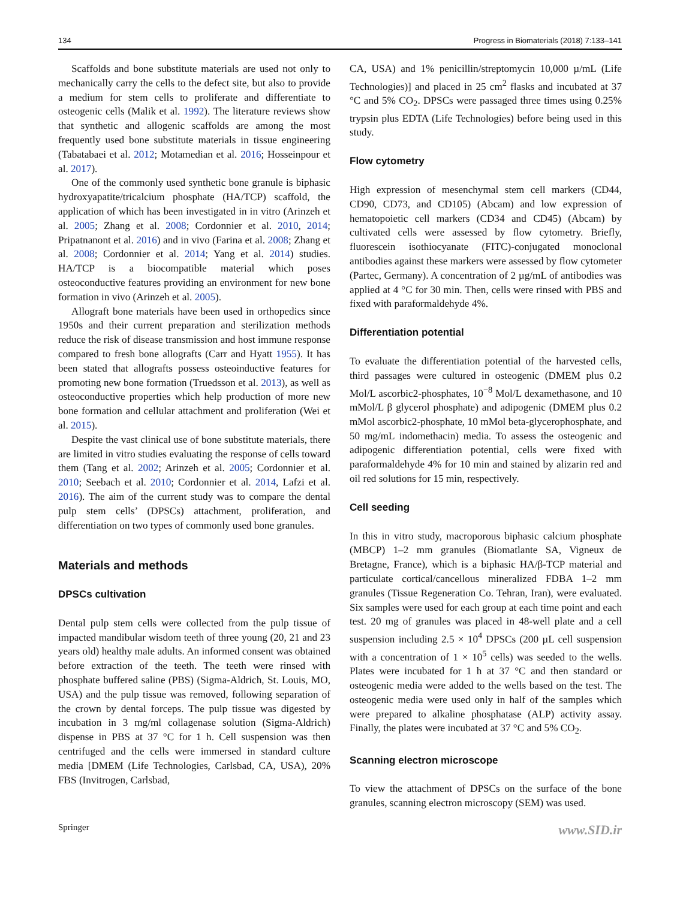134 Progress in Biomaterials (2018) 7:133–141
Scaffolds and bone substitute materials are used not only to mechanically carry the cells to the defect site, but also to provide a medium for stem cells to proliferate and differentiate to osteogenic cells (Malik et al. 1992). The literature reviews show that synthetic and allogenic scaffolds are among the most frequently used bone substitute materials in tissue engineering (Tabatabaei et al. 2012; Motamedian et al. 2016; Hosseinpour et al. 2017).
One of the commonly used synthetic bone granule is biphasic hydroxyapatite/tricalcium phosphate (HA/TCP) scaffold, the application of which has been investigated in in vitro (Arinzeh et al. 2005; Zhang et al. 2008; Cordonnier et al. 2010, 2014; Pripatnanont et al. 2016) and in vivo (Farina et al. 2008; Zhang et al. 2008; Cordonnier et al. 2014; Yang et al. 2014) studies. HA/TCP is a biocompatible material which poses osteoconductive features providing an environment for new bone formation in vivo (Arinzeh et al. 2005).
Allograft bone materials have been used in orthopedics since 1950s and their current preparation and sterilization methods reduce the risk of disease transmission and host immune response compared to fresh bone allografts (Carr and Hyatt 1955). It has been stated that allografts possess osteoinductive features for promoting new bone formation (Truedsson et al. 2013), as well as osteoconductive properties which help production of more new bone formation and cellular attachment and proliferation (Wei et al. 2015).
Despite the vast clinical use of bone substitute materials, there are limited in vitro studies evaluating the response of cells toward them (Tang et al. 2002; Arinzeh et al. 2005; Cordonnier et al. 2010; Seebach et al. 2010; Cordonnier et al. 2014, Lafzi et al. 2016). The aim of the current study was to compare the dental pulp stem cells’ (DPSCs) attachment, proliferation, and differentiation on two types of commonly used bone granules.
Materials and methods
DPSCs cultivation
Dental pulp stem cells were collected from the pulp tissue of impacted mandibular wisdom teeth of three young (20, 21 and 23 years old) healthy male adults. An informed consent was obtained before extraction of the teeth. The teeth were rinsed with phosphate buffered saline (PBS) (Sigma-Aldrich, St. Louis, MO, USA) and the pulp tissue was removed, following separation of the crown by dental forceps. The pulp tissue was digested by incubation in 3 mg/ml collagenase solution (Sigma-Aldrich) dispense in PBS at 37 °C for 1 h. Cell suspension was then centrifuged and the cells were immersed in standard culture media [DMEM (Life Technologies, Carlsbad, CA, USA), 20% FBS (Invitrogen, Carlsbad,
CA, USA) and 1% penicillin/streptomycin 10,000 µ/mL (Life Technologies)] and placed in 25 cm<sup>2</sup> flasks and incubated at 37 °C and 5% CO<sub>2</sub>. DPSCs were passaged three times using 0.25% trypsin plus EDTA (Life Technologies) before being used in this study.
Flow cytometry
High expression of mesenchymal stem cell markers (CD44, CD90, CD73, and CD105) (Abcam) and low expression of hematopoietic cell markers (CD34 and CD45) (Abcam) by cultivated cells were assessed by flow cytometry. Briefly, fluorescein isothiocyanate (FITC)-conjugated monoclonal antibodies against these markers were assessed by flow cytometer (Partec, Germany). A concentration of 2 µg/mL of antibodies was applied at 4 °C for 30 min. Then, cells were rinsed with PBS and fixed with paraformaldehyde 4%.
Differentiation potential
To evaluate the differentiation potential of the harvested cells, third passages were cultured in osteogenic (DMEM plus 0.2 Mol/L ascorbic2-phosphates, 10<sup>−8</sup> Mol/L dexamethasone, and 10 mMol/L β glycerol phosphate) and adipogenic (DMEM plus 0.2 mMol ascorbic2-phosphate, 10 mMol beta-glycerophosphate, and 50 mg/mL indomethacin) media. To assess the osteogenic and adipogenic differentiation potential, cells were fixed with paraformaldehyde 4% for 10 min and stained by alizarin red and oil red solutions for 15 min, respectively.
Cell seeding
In this in vitro study, macroporous biphasic calcium phosphate (MBCP) 1–2 mm granules (Biomatlante SA, Vigneux de Bretagne, France), which is a biphasic HA/β-TCP material and particulate cortical/cancellous mineralized FDBA 1–2 mm granules (Tissue Regeneration Co. Tehran, Iran), were evaluated. Six samples were used for each group at each time point and each test. 20 mg of granules was placed in 48-well plate and a cell suspension including 2.5 × 10<sup>4</sup> DPSCs (200 µL cell suspension with a concentration of 1 × 10<sup>5</sup> cells) was seeded to the wells. Plates were incubated for 1 h at 37 °C and then standard or osteogenic media were added to the wells based on the test. The osteogenic media were used only in half of the samples which were prepared to alkaline phosphatase (ALP) activity assay. Finally, the plates were incubated at 37 °C and 5% CO<sub>2</sub>.
Scanning electron microscope
To view the attachment of DPSCs on the surface of the bone granules, scanning electron microscopy (SEM) was used.
Springer www.SID.ir